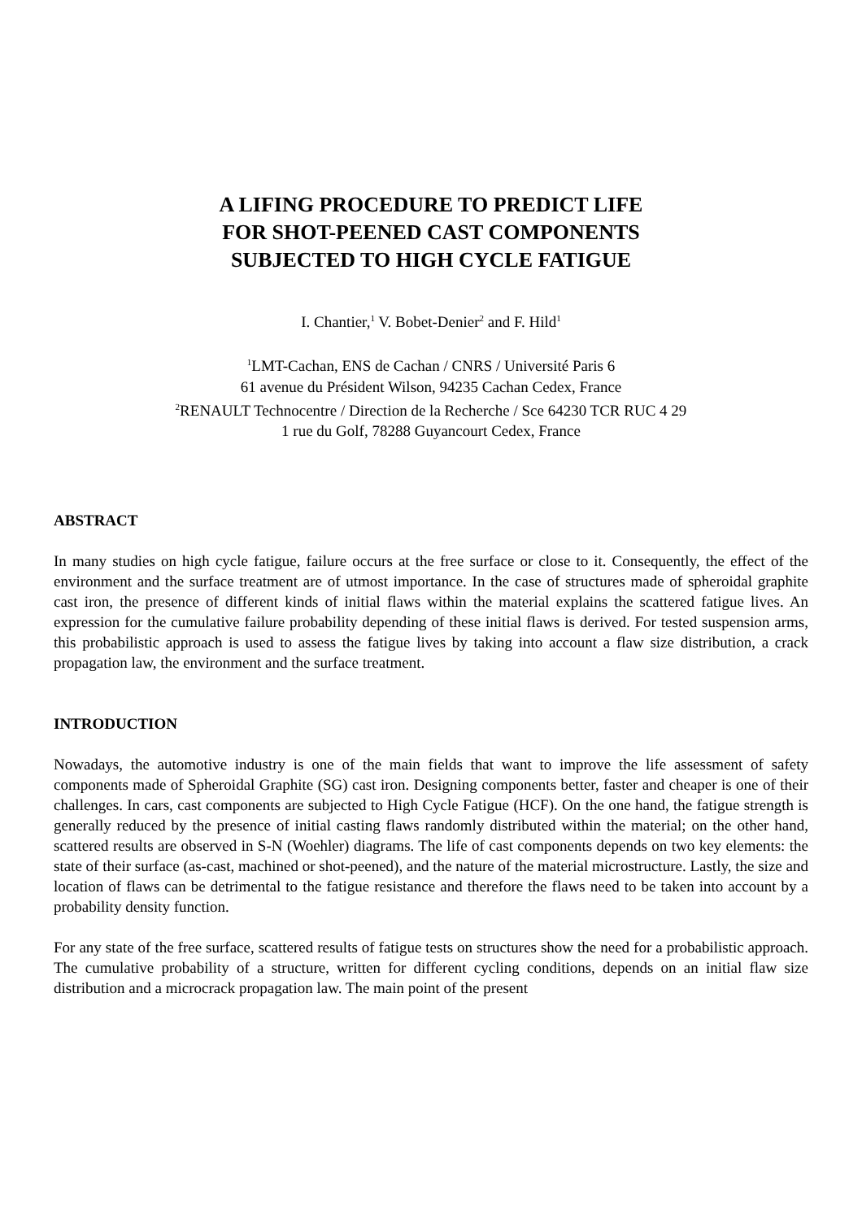A LIFING PROCEDURE TO PREDICT LIFE
FOR SHOT-PEENED CAST COMPONENTS
SUBJECTED TO HIGH CYCLE FATIGUE
I. Chantier,<sup>1</sup> V. Bobet-Denier<sup>2</sup> and F. Hild<sup>1</sup>
<sup>1</sup> LMT-Cachan, ENS de Cachan / CNRS / Université Paris 6
61 avenue du Président Wilson, 94235 Cachan Cedex, France
<sup>2</sup> RENAULT Technocentre / Direction de la Recherche / Sce 64230 TCR RUC 4 29
1 rue du Golf, 78288 Guyancourt Cedex, France
ABSTRACT
In many studies on high cycle fatigue, failure occurs at the free surface or close to it. Consequently, the effect of the environment and the surface treatment are of utmost importance. In the case of structures made of spheroidal graphite cast iron, the presence of different kinds of initial flaws within the material explains the scattered fatigue lives. An expression for the cumulative failure probability depending of these initial flaws is derived. For tested suspension arms, this probabilistic approach is used to assess the fatigue lives by taking into account a flaw size distribution, a crack propagation law, the environment and the surface treatment.
INTRODUCTION
Nowadays, the automotive industry is one of the main fields that want to improve the life assessment of safety components made of Spheroidal Graphite (SG) cast iron. Designing components better, faster and cheaper is one of their challenges. In cars, cast components are subjected to High Cycle Fatigue (HCF). On the one hand, the fatigue strength is generally reduced by the presence of initial casting flaws randomly distributed within the material; on the other hand, scattered results are observed in S-N (Woehler) diagrams. The life of cast components depends on two key elements: the state of their surface (as-cast, machined or shot-peened), and the nature of the material microstructure. Lastly, the size and location of flaws can be detrimental to the fatigue resistance and therefore the flaws need to be taken into account by a probability density function.
For any state of the free surface, scattered results of fatigue tests on structures show the need for a probabilistic approach. The cumulative probability of a structure, written for different cycling conditions, depends on an initial flaw size distribution and a microcrack propagation law. The main point of the present